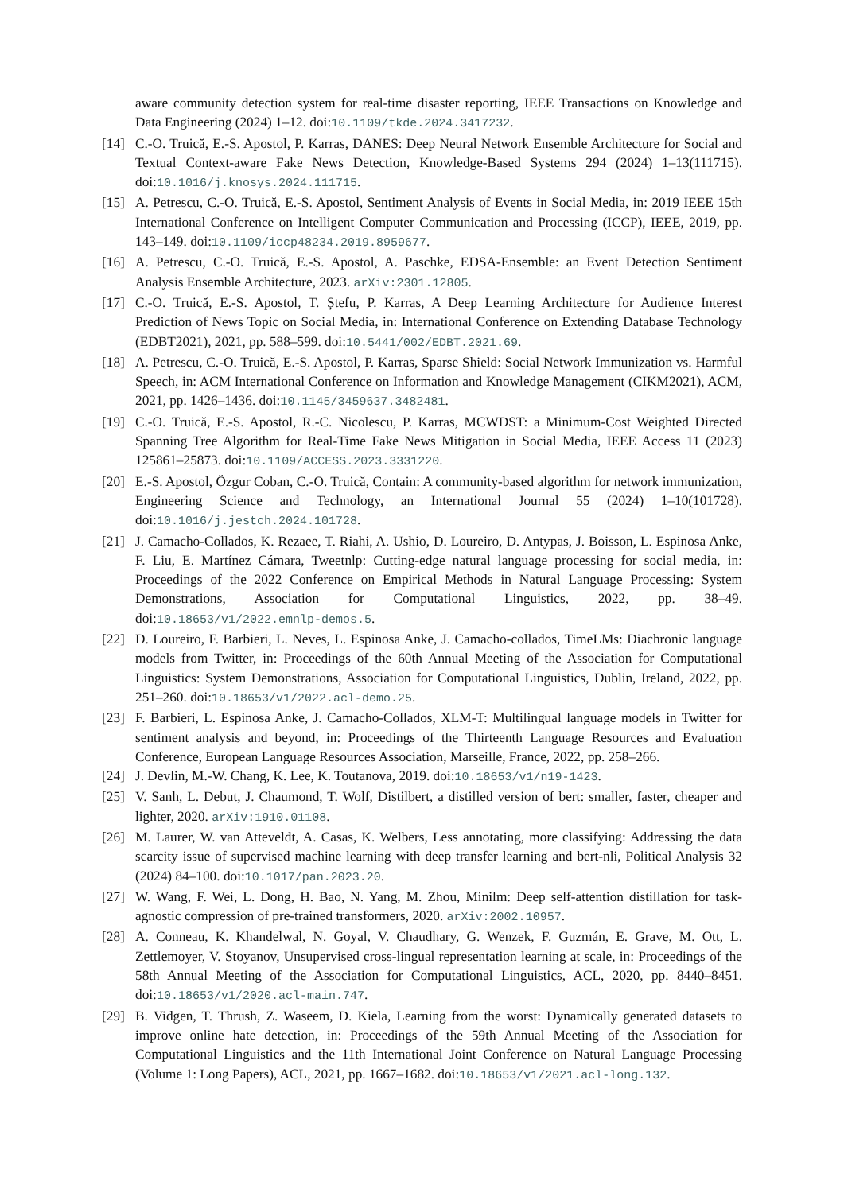aware community detection system for real-time disaster reporting, IEEE Transactions on Knowledge and Data Engineering (2024) 1–12. doi:10.1109/tkde.2024.3417232.
[14] C.-O. Truică, E.-S. Apostol, P. Karras, DANES: Deep Neural Network Ensemble Architecture for Social and Textual Context-aware Fake News Detection, Knowledge-Based Systems 294 (2024) 1–13(111715). doi:10.1016/j.knosys.2024.111715.
[15] A. Petrescu, C.-O. Truică, E.-S. Apostol, Sentiment Analysis of Events in Social Media, in: 2019 IEEE 15th International Conference on Intelligent Computer Communication and Processing (ICCP), IEEE, 2019, pp. 143–149. doi:10.1109/iccp48234.2019.8959677.
[16] A. Petrescu, C.-O. Truică, E.-S. Apostol, A. Paschke, EDSA-Ensemble: an Event Detection Sentiment Analysis Ensemble Architecture, 2023. arXiv:2301.12805.
[17] C.-O. Truică, E.-S. Apostol, T. Ștefu, P. Karras, A Deep Learning Architecture for Audience Interest Prediction of News Topic on Social Media, in: International Conference on Extending Database Technology (EDBT2021), 2021, pp. 588–599. doi:10.5441/002/EDBT.2021.69.
[18] A. Petrescu, C.-O. Truică, E.-S. Apostol, P. Karras, Sparse Shield: Social Network Immunization vs. Harmful Speech, in: ACM International Conference on Information and Knowledge Management (CIKM2021), ACM, 2021, pp. 1426–1436. doi:10.1145/3459637.3482481.
[19] C.-O. Truică, E.-S. Apostol, R.-C. Nicolescu, P. Karras, MCWDST: a Minimum-Cost Weighted Directed Spanning Tree Algorithm for Real-Time Fake News Mitigation in Social Media, IEEE Access 11 (2023) 125861–25873. doi:10.1109/ACCESS.2023.3331220.
[20] E.-S. Apostol, Özgur Coban, C.-O. Truică, Contain: A community-based algorithm for network immunization, Engineering Science and Technology, an International Journal 55 (2024) 1–10(101728). doi:10.1016/j.jestch.2024.101728.
[21] J. Camacho-Collados, K. Rezaee, T. Riahi, A. Ushio, D. Loureiro, D. Antypas, J. Boisson, L. Espinosa Anke, F. Liu, E. Martínez Cámara, Tweetnlp: Cutting-edge natural language processing for social media, in: Proceedings of the 2022 Conference on Empirical Methods in Natural Language Processing: System Demonstrations, Association for Computational Linguistics, 2022, pp. 38–49. doi:10.18653/v1/2022.emnlp-demos.5.
[22] D. Loureiro, F. Barbieri, L. Neves, L. Espinosa Anke, J. Camacho-collados, TimeLMs: Diachronic language models from Twitter, in: Proceedings of the 60th Annual Meeting of the Association for Computational Linguistics: System Demonstrations, Association for Computational Linguistics, Dublin, Ireland, 2022, pp. 251–260. doi:10.18653/v1/2022.acl-demo.25.
[23] F. Barbieri, L. Espinosa Anke, J. Camacho-Collados, XLM-T: Multilingual language models in Twitter for sentiment analysis and beyond, in: Proceedings of the Thirteenth Language Resources and Evaluation Conference, European Language Resources Association, Marseille, France, 2022, pp. 258–266.
[24] J. Devlin, M.-W. Chang, K. Lee, K. Toutanova, 2019. doi:10.18653/v1/n19-1423.
[25] V. Sanh, L. Debut, J. Chaumond, T. Wolf, Distilbert, a distilled version of bert: smaller, faster, cheaper and lighter, 2020. arXiv:1910.01108.
[26] M. Laurer, W. van Atteveldt, A. Casas, K. Welbers, Less annotating, more classifying: Addressing the data scarcity issue of supervised machine learning with deep transfer learning and bert-nli, Political Analysis 32 (2024) 84–100. doi:10.1017/pan.2023.20.
[27] W. Wang, F. Wei, L. Dong, H. Bao, N. Yang, M. Zhou, Minilm: Deep self-attention distillation for task-agnostic compression of pre-trained transformers, 2020. arXiv:2002.10957.
[28] A. Conneau, K. Khandelwal, N. Goyal, V. Chaudhary, G. Wenzek, F. Guzmán, E. Grave, M. Ott, L. Zettlemoyer, V. Stoyanov, Unsupervised cross-lingual representation learning at scale, in: Proceedings of the 58th Annual Meeting of the Association for Computational Linguistics, ACL, 2020, pp. 8440–8451. doi:10.18653/v1/2020.acl-main.747.
[29] B. Vidgen, T. Thrush, Z. Waseem, D. Kiela, Learning from the worst: Dynamically generated datasets to improve online hate detection, in: Proceedings of the 59th Annual Meeting of the Association for Computational Linguistics and the 11th International Joint Conference on Natural Language Processing (Volume 1: Long Papers), ACL, 2021, pp. 1667–1682. doi:10.18653/v1/2021.acl-long.132.